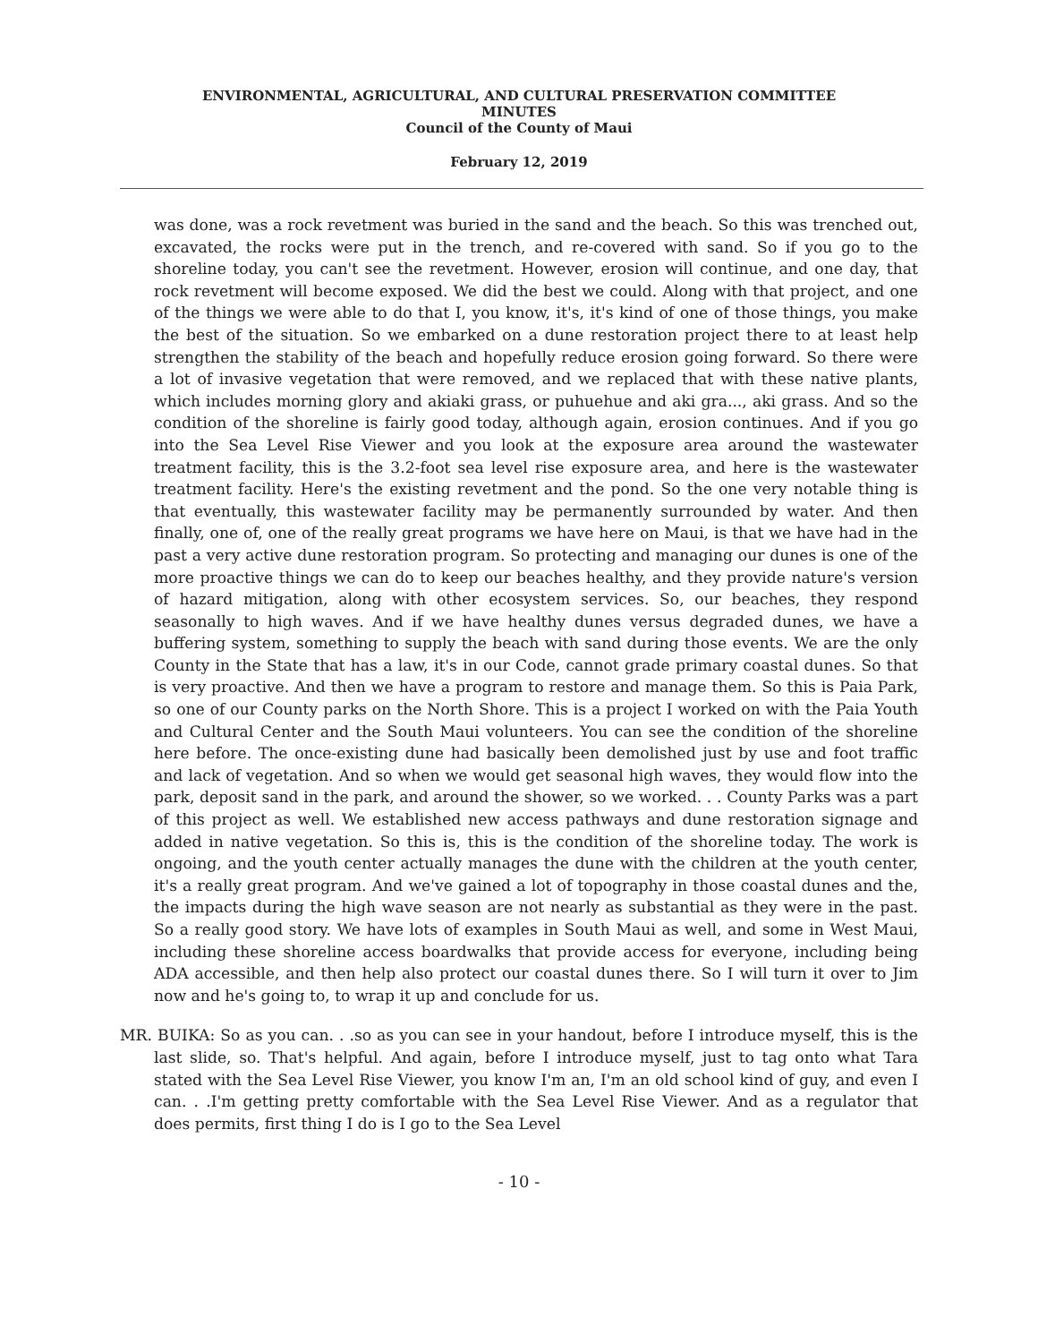ENVIRONMENTAL, AGRICULTURAL, AND CULTURAL PRESERVATION COMMITTEE
MINUTES
Council of the County of Maui
February 12, 2019
was done, was a rock revetment was buried in the sand and the beach. So this was trenched out, excavated, the rocks were put in the trench, and re-covered with sand. So if you go to the shoreline today, you can't see the revetment. However, erosion will continue, and one day, that rock revetment will become exposed. We did the best we could. Along with that project, and one of the things we were able to do that I, you know, it's, it's kind of one of those things, you make the best of the situation. So we embarked on a dune restoration project there to at least help strengthen the stability of the beach and hopefully reduce erosion going forward. So there were a lot of invasive vegetation that were removed, and we replaced that with these native plants, which includes morning glory and akiaki grass, or puhuehue and aki gra..., aki grass. And so the condition of the shoreline is fairly good today, although again, erosion continues. And if you go into the Sea Level Rise Viewer and you look at the exposure area around the wastewater treatment facility, this is the 3.2-foot sea level rise exposure area, and here is the wastewater treatment facility. Here's the existing revetment and the pond. So the one very notable thing is that eventually, this wastewater facility may be permanently surrounded by water. And then finally, one of, one of the really great programs we have here on Maui, is that we have had in the past a very active dune restoration program. So protecting and managing our dunes is one of the more proactive things we can do to keep our beaches healthy, and they provide nature's version of hazard mitigation, along with other ecosystem services. So, our beaches, they respond seasonally to high waves. And if we have healthy dunes versus degraded dunes, we have a buffering system, something to supply the beach with sand during those events. We are the only County in the State that has a law, it's in our Code, cannot grade primary coastal dunes. So that is very proactive. And then we have a program to restore and manage them. So this is Paia Park, so one of our County parks on the North Shore. This is a project I worked on with the Paia Youth and Cultural Center and the South Maui volunteers. You can see the condition of the shoreline here before. The once-existing dune had basically been demolished just by use and foot traffic and lack of vegetation. And so when we would get seasonal high waves, they would flow into the park, deposit sand in the park, and around the shower, so we worked. . . County Parks was a part of this project as well. We established new access pathways and dune restoration signage and added in native vegetation. So this is, this is the condition of the shoreline today. The work is ongoing, and the youth center actually manages the dune with the children at the youth center, it's a really great program. And we've gained a lot of topography in those coastal dunes and the, the impacts during the high wave season are not nearly as substantial as they were in the past. So a really good story. We have lots of examples in South Maui as well, and some in West Maui, including these shoreline access boardwalks that provide access for everyone, including being ADA accessible, and then help also protect our coastal dunes there. So I will turn it over to Jim now and he's going to, to wrap it up and conclude for us.
MR. BUIKA: So as you can. . .so as you can see in your handout, before I introduce myself, this is the last slide, so. That's helpful. And again, before I introduce myself, just to tag onto what Tara stated with the Sea Level Rise Viewer, you know I'm an, I'm an old school kind of guy, and even I can. . .I'm getting pretty comfortable with the Sea Level Rise Viewer. And as a regulator that does permits, first thing I do is I go to the Sea Level
- 10 -